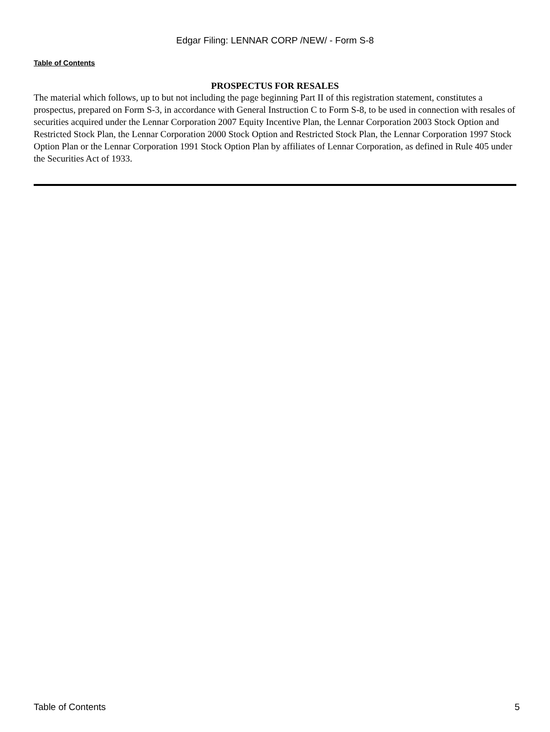Edgar Filing: LENNAR CORP /NEW/ - Form S-8
Table of Contents
PROSPECTUS FOR RESALES
The material which follows, up to but not including the page beginning Part II of this registration statement, constitutes a prospectus, prepared on Form S-3, in accordance with General Instruction C to Form S-8, to be used in connection with resales of securities acquired under the Lennar Corporation 2007 Equity Incentive Plan, the Lennar Corporation 2003 Stock Option and Restricted Stock Plan, the Lennar Corporation 2000 Stock Option and Restricted Stock Plan, the Lennar Corporation 1997 Stock Option Plan or the Lennar Corporation 1991 Stock Option Plan by affiliates of Lennar Corporation, as defined in Rule 405 under the Securities Act of 1933.
Table of Contents 5